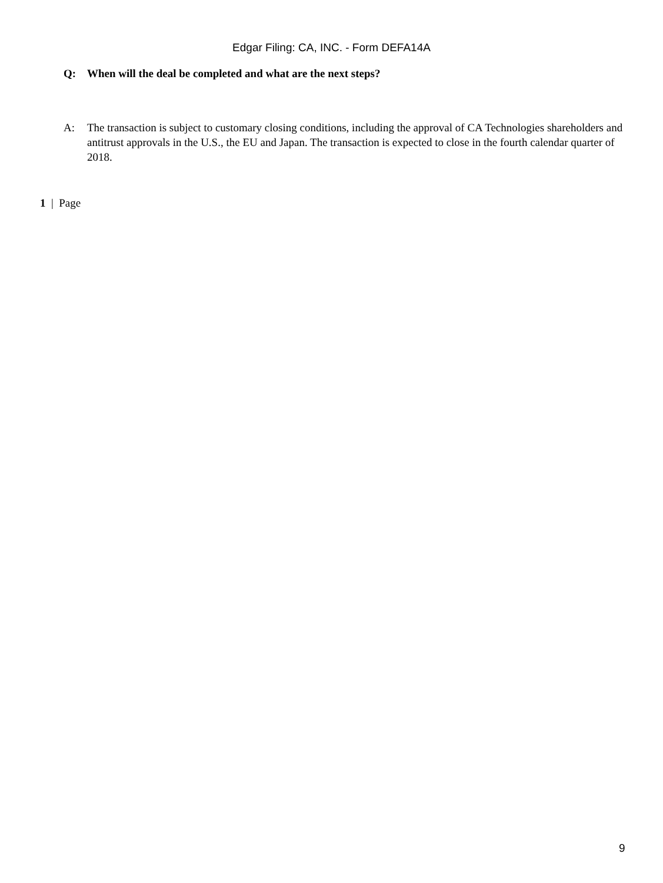Edgar Filing: CA, INC. - Form DEFA14A
Q: When will the deal be completed and what are the next steps?
A: The transaction is subject to customary closing conditions, including the approval of CA Technologies shareholders and antitrust approvals in the U.S., the EU and Japan. The transaction is expected to close in the fourth calendar quarter of 2018.
1 | Page
9